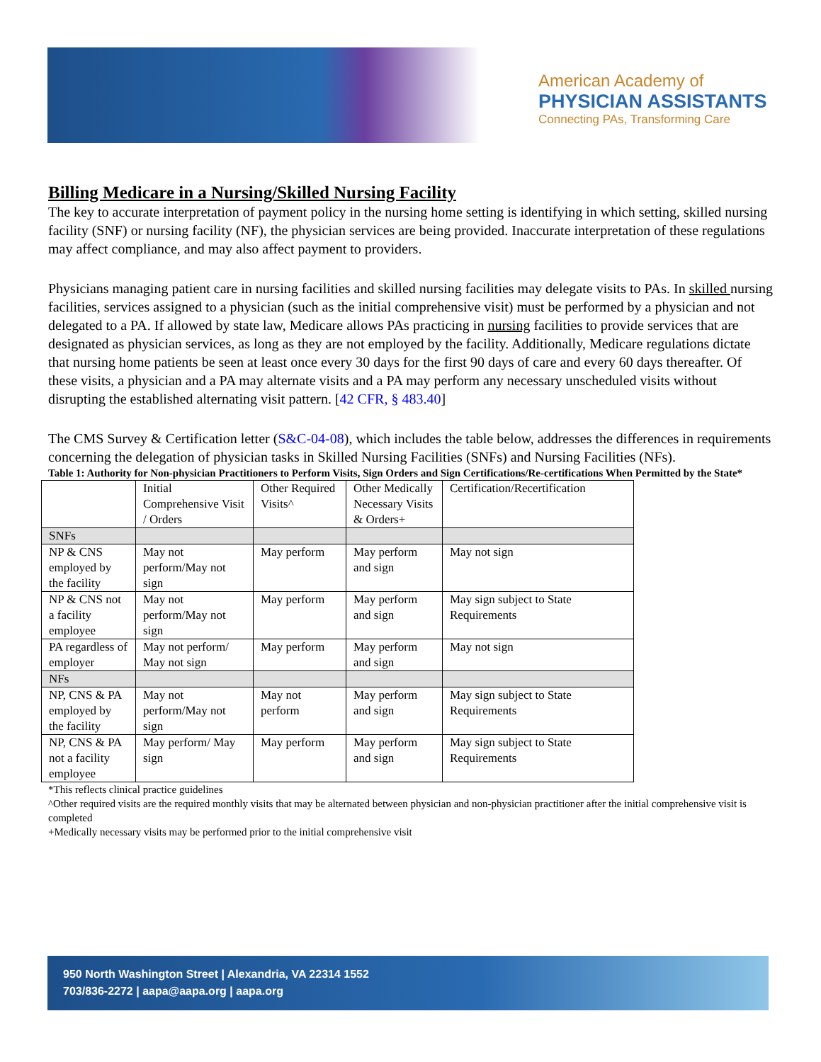American Academy of
PHYSICIAN ASSISTANTS
Connecting PAs, Transforming Care
Billing Medicare in a Nursing/Skilled Nursing Facility
The key to accurate interpretation of payment policy in the nursing home setting is identifying in which setting, skilled nursing facility (SNF) or nursing facility (NF), the physician services are being provided. Inaccurate interpretation of these regulations may affect compliance, and may also affect payment to providers.
Physicians managing patient care in nursing facilities and skilled nursing facilities may delegate visits to PAs. In skilled nursing facilities, services assigned to a physician (such as the initial comprehensive visit) must be performed by a physician and not delegated to a PA. If allowed by state law, Medicare allows PAs practicing in nursing facilities to provide services that are designated as physician services, as long as they are not employed by the facility. Additionally, Medicare regulations dictate that nursing home patients be seen at least once every 30 days for the first 90 days of care and every 60 days thereafter. Of these visits, a physician and a PA may alternate visits and a PA may perform any necessary unscheduled visits without disrupting the established alternating visit pattern. [42 CFR, § 483.40]
The CMS Survey & Certification letter (S&C-04-08), which includes the table below, addresses the differences in requirements concerning the delegation of physician tasks in Skilled Nursing Facilities (SNFs) and Nursing Facilities (NFs).
Table 1: Authority for Non-physician Practitioners to Perform Visits, Sign Orders and Sign Certifications/Re-certifications When Permitted by the State*
| | Initial Comprehensive Visit / Orders | Other Required Visits^ | Other Medically Necessary Visits & Orders+ | Certification/Recertification |
| SNFs | | | | |
| NP & CNS employed by the facility | May not perform/May not sign | May perform | May perform and sign | May not sign |
| NP & CNS not a facility employee | May not perform/May not sign | May perform | May perform and sign | May sign subject to State Requirements |
| PA regardless of employer | May not perform/ May not sign | May perform | May perform and sign | May not sign |
| NFs | | | | |
| NP, CNS & PA employed by the facility | May not perform/May not sign | May not perform | May perform and sign | May sign subject to State Requirements |
| NP, CNS & PA not a facility employee | May perform/ May sign | May perform | May perform and sign | May sign subject to State Requirements |
*This reflects clinical practice guidelines
^Other required visits are the required monthly visits that may be alternated between physician and non-physician practitioner after the initial comprehensive visit is completed
+Medically necessary visits may be performed prior to the initial comprehensive visit
950 North Washington Street | Alexandria, VA 22314 1552
703/836-2272 | aapa@aapa.org | aapa.org